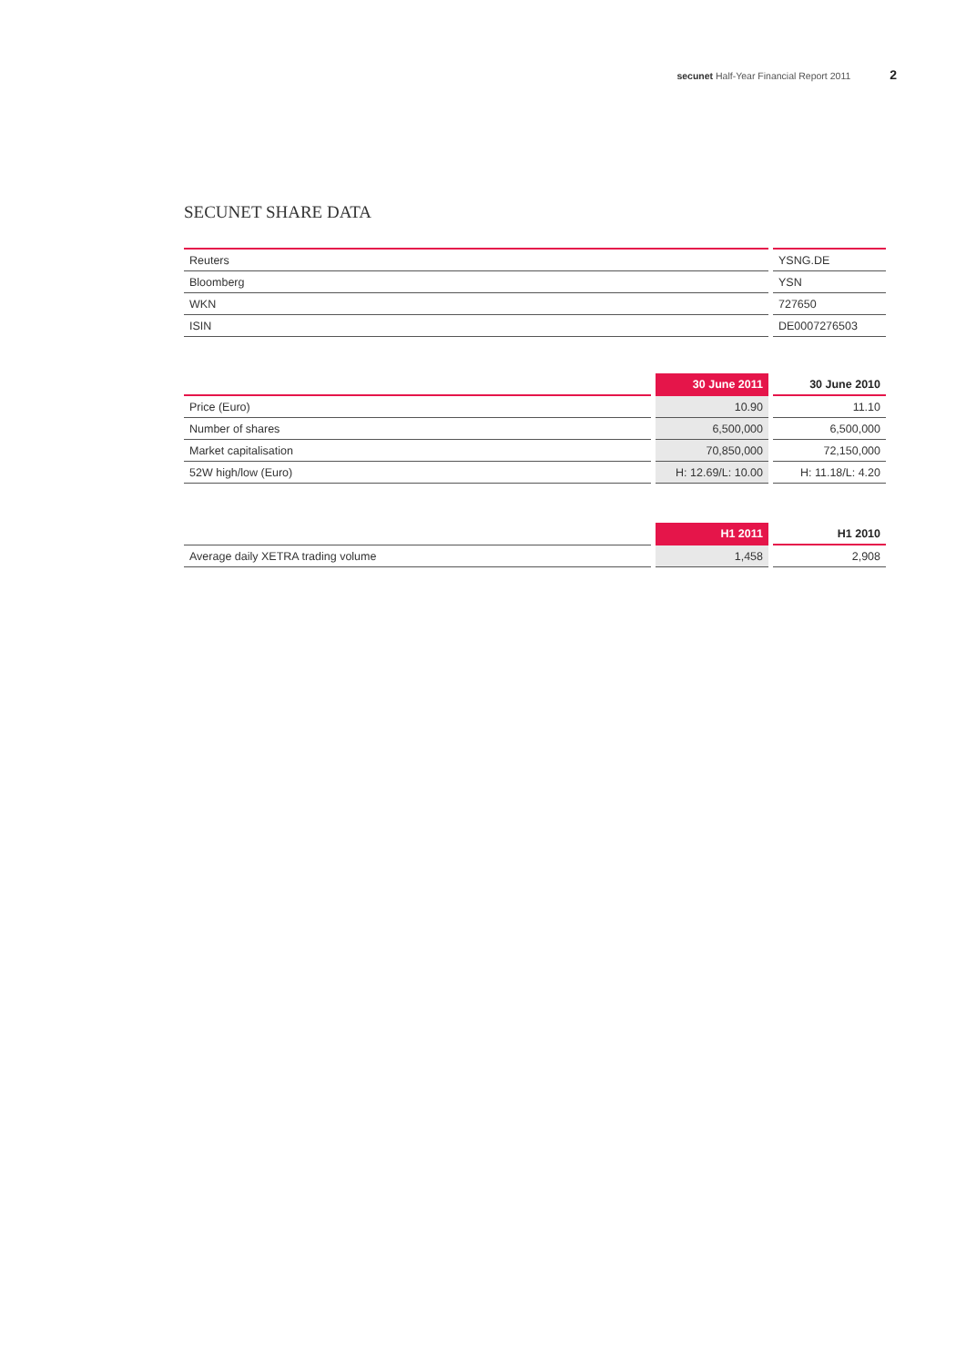secunet Half-Year Financial Report 2011 2
SECUNET SHARE DATA
| Reuters | YSNG.DE |
| Bloomberg | YSN |
| WKN | 727650 |
| ISIN | DE0007276503 |
| | 30 June 2011 | 30 June 2010 |
| --- | --- | --- |
| Price (Euro) | 10.90 | 11.10 |
| Number of shares | 6,500,000 | 6,500,000 |
| Market capitalisation | 70,850,000 | 72,150,000 |
| 52W high/low (Euro) | H: 12.69/L: 10.00 | H: 11.18/L: 4.20 |
| | H1 2011 | H1 2010 |
| --- | --- | --- |
| Average daily XETRA trading volume | 1,458 | 2,908 |